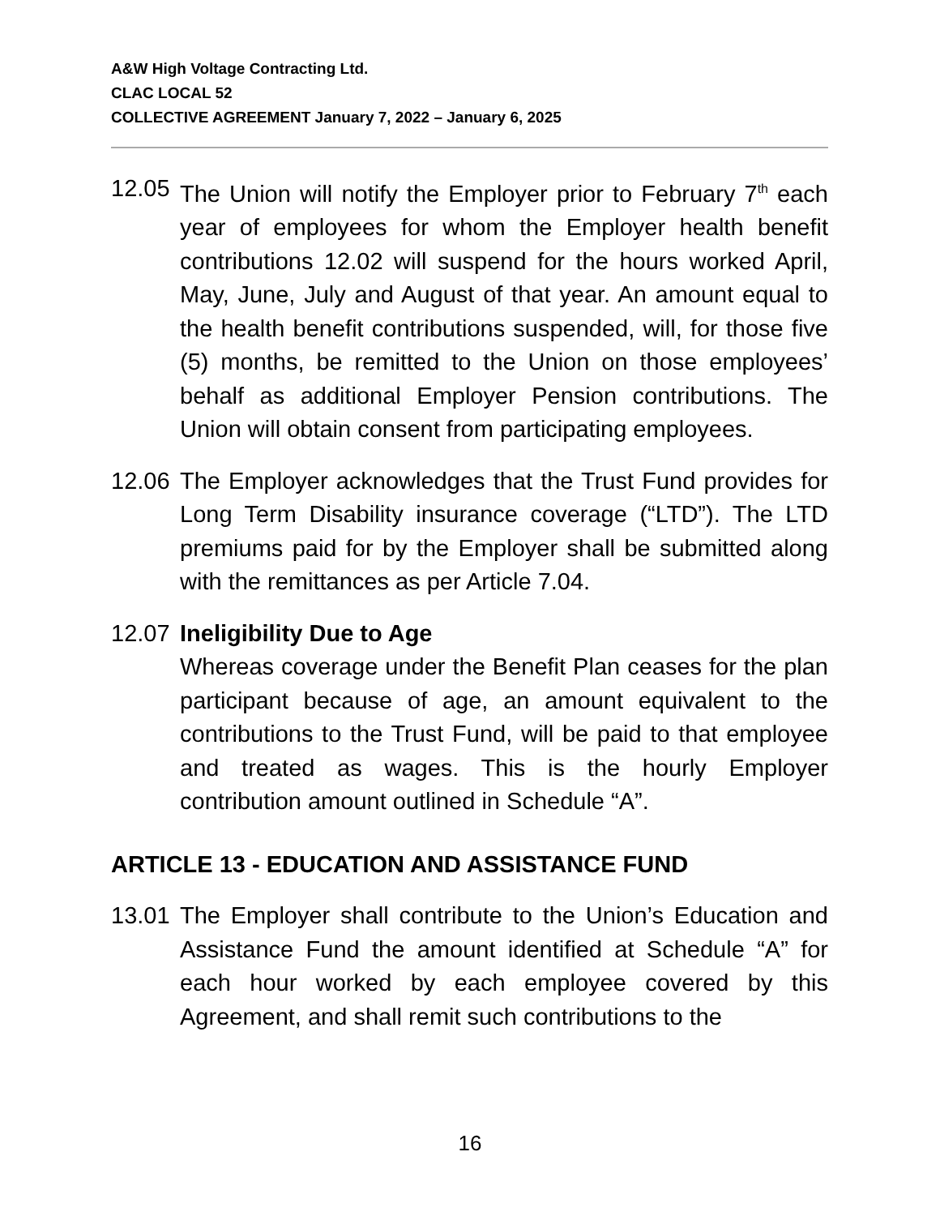A&W High Voltage Contracting Ltd.
CLAC LOCAL 52
COLLECTIVE AGREEMENT January 7, 2022 – January 6, 2025
12.05
The Union will notify the Employer prior to February 7<sup>th</sup> each year of employees for whom the Employer health benefit contributions 12.02 will suspend for the hours worked April, May, June, July and August of that year. An amount equal to the health benefit contributions suspended, will, for those five (5) months, be remitted to the Union on those employees’ behalf as additional Employer Pension contributions. The Union will obtain consent from participating employees.
12.06
The Employer acknowledges that the Trust Fund provides for Long Term Disability insurance coverage (“LTD”). The LTD premiums paid for by the Employer shall be submitted along with the remittances as per Article 7.04.
12.07
Ineligibility Due to Age
Whereas coverage under the Benefit Plan ceases for the plan participant because of age, an amount equivalent to the contributions to the Trust Fund, will be paid to that employee and treated as wages. This is the hourly Employer contribution amount outlined in Schedule “A”.
ARTICLE 13 - EDUCATION AND ASSISTANCE FUND
13.01
The Employer shall contribute to the Union’s Education and Assistance Fund the amount identified at Schedule “A” for each hour worked by each employee covered by this Agreement, and shall remit such contributions to the
16